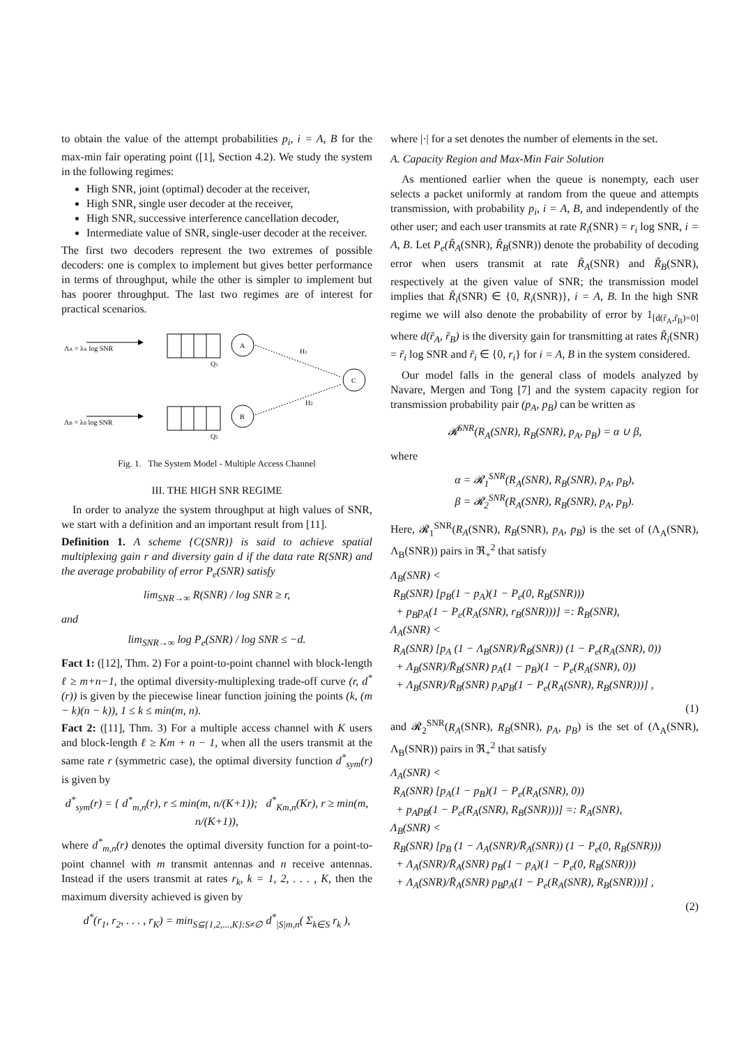to obtain the value of the attempt probabilities p<sub>i</sub>, i = A, B for the max-min fair operating point ([1], Section 4.2). We study the system in the following regimes:
High SNR, joint (optimal) decoder at the receiver,
High SNR, single user decoder at the receiver,
High SNR, successive interference cancellation decoder,
Intermediate value of SNR, single-user decoder at the receiver.
The first two decoders represent the two extremes of possible decoders: one is complex to implement but gives better performance in terms of throughput, while the other is simpler to implement but has poorer throughput. The last two regimes are of interest for practical scenarios.
ΛA = λA log SNR
Q1
A
ΛB = λB log SNR
Q2
B
C
H1
H2
Fig. 1. The System Model - Multiple Access Channel
III. THE HIGH SNR REGIME
In order to analyze the system throughput at high values of SNR, we start with a definition and an important result from [11].
Definition 1. A scheme {C(SNR)} is said to achieve spatial multiplexing gain r and diversity gain d if the data rate R(SNR) and the average probability of error P<sub>e</sub>(SNR) satisfy
lim<sub>SNR→∞</sub> R(SNR) / log SNR ≥ r,
and
lim<sub>SNR→∞</sub> log P<sub>e</sub>(SNR) / log SNR ≤ −d.
Fact 1: ([12], Thm. 2) For a point-to-point channel with block-length ℓ ≥ m+n−1, the optimal diversity-multiplexing trade-off curve (r, d<sup>*</sup>(r)) is given by the piecewise linear function joining the points (k, (m − k)(n − k)), 1 ≤ k ≤ min(m, n).
Fact 2: ([11], Thm. 3) For a multiple access channel with K users and block-length ℓ ≥ Km + n − 1, when all the users transmit at the same rate r (symmetric case), the optimal diversity function d<sup>*</sup><sub>sym</sub>(r) is given by
d<sup>*</sup><sub>sym</sub>(r) = { d<sup>*</sup><sub>m,n</sub>(r), r ≤ min(m, n/(K+1)); d<sup>*</sup><sub>Km,n</sub>(Kr), r ≥ min(m, n/(K+1)),
where d<sup>*</sup><sub>m,n</sub>(r) denotes the optimal diversity function for a point-to-point channel with m transmit antennas and n receive antennas. Instead if the users transmit at rates r<sub>k</sub>, k = 1, 2, . . . , K, then the maximum diversity achieved is given by
d<sup>*</sup>(r<sub>1</sub>, r<sub>2</sub>, . . . , r<sub>K</sub>) = min<sub>S⊆{1,2,...,K}:S≠∅</sub> d<sup>*</sup><sub>|S|m,n</sub>( Σ<sub>k∈S</sub> r<sub>k</sub> ),
where |·| for a set denotes the number of elements in the set.
A. Capacity Region and Max-Min Fair Solution
As mentioned earlier when the queue is nonempty, each user selects a packet uniformly at random from the queue and attempts transmission, with probability p<sub>i</sub>, i = A, B, and independently of the other user; and each user transmits at rate R<sub>i</sub>(SNR) = r<sub>i</sub> log SNR, i = A, B. Let P<sub>e</sub>(R̃<sub>A</sub>(SNR), R̃<sub>B</sub>(SNR)) denote the probability of decoding error when users transmit at rate R̃<sub>A</sub>(SNR) and R̃<sub>B</sub>(SNR), respectively at the given value of SNR; the transmission model implies that R̃<sub>i</sub>(SNR) ∈ {0, R<sub>i</sub>(SNR)}, i = A, B. In the high SNR regime we will also denote the probability of error by 1<sub>[d(r̃<sub>A</sub>,r̃<sub>B</sub>)=0]</sub> where d(r̃<sub>A</sub>, r̃<sub>B</sub>) is the diversity gain for transmitting at rates R̃<sub>i</sub>(SNR) = r̃<sub>i</sub> log SNR and r̃<sub>i</sub> ∈ {0, r<sub>i</sub>} for i = A, B in the system considered.
Our model falls in the general class of models analyzed by Navare, Mergen and Tong [7] and the system capacity region for transmission probability pair (p<sub>A</sub>, p<sub>B</sub>) can be written as
𝓡<sup>SNR</sup>(R<sub>A</sub>(SNR), R<sub>B</sub>(SNR), p<sub>A</sub>, p<sub>B</sub>) = α ∪ β,
where
α = 𝓡<sub>1</sub><sup>SNR</sup>(R<sub>A</sub>(SNR), R<sub>B</sub>(SNR), p<sub>A</sub>, p<sub>B</sub>),
β = 𝓡<sub>2</sub><sup>SNR</sup>(R<sub>A</sub>(SNR), R<sub>B</sub>(SNR), p<sub>A</sub>, p<sub>B</sub>).
Here, 𝓡<sub>1</sub><sup>SNR</sup>(R<sub>A</sub>(SNR), R<sub>B</sub>(SNR), p<sub>A</sub>, p<sub>B</sub>) is the set of (Λ<sub>A</sub>(SNR), Λ<sub>B</sub>(SNR)) pairs in ℜ<sub>+</sub><sup>2</sup> that satisfy
Λ<sub>B</sub>(SNR) <
R<sub>B</sub>(SNR) [p<sub>B</sub>(1 − p<sub>A</sub>)(1 − P<sub>e</sub>(0, R<sub>B</sub>(SNR)))
+ p<sub>B</sub>p<sub>A</sub>(1 − P<sub>e</sub>(R<sub>A</sub>(SNR), r<sub>B</sub>(SNR)))] =: R̄<sub>B</sub>(SNR),
Λ<sub>A</sub>(SNR) <
R<sub>A</sub>(SNR) [p<sub>A</sub> (1 − Λ<sub>B</sub>(SNR)/R̄<sub>B</sub>(SNR)) (1 − P<sub>e</sub>(R<sub>A</sub>(SNR), 0))
+ Λ<sub>B</sub>(SNR)/R̄<sub>B</sub>(SNR) p<sub>A</sub>(1 − p<sub>B</sub>)(1 − P<sub>e</sub>(R<sub>A</sub>(SNR), 0))
+ Λ<sub>B</sub>(SNR)/R̄<sub>B</sub>(SNR) p<sub>A</sub>p<sub>B</sub>(1 − P<sub>e</sub>(R<sub>A</sub>(SNR), R<sub>B</sub>(SNR)))] ,
(1)
and 𝓡<sub>2</sub><sup>SNR</sup>(R<sub>A</sub>(SNR), R<sub>B</sub>(SNR), p<sub>A</sub>, p<sub>B</sub>) is the set of (Λ<sub>A</sub>(SNR), Λ<sub>B</sub>(SNR)) pairs in ℜ<sub>+</sub><sup>2</sup> that satisfy
Λ<sub>A</sub>(SNR) <
R<sub>A</sub>(SNR) [p<sub>A</sub>(1 − p<sub>B</sub>)(1 − P<sub>e</sub>(R<sub>A</sub>(SNR), 0))
+ p<sub>A</sub>p<sub>B</sub>(1 − P<sub>e</sub>(R<sub>A</sub>(SNR), R<sub>B</sub>(SNR)))] =: R̄<sub>A</sub>(SNR),
Λ<sub>B</sub>(SNR) <
R<sub>B</sub>(SNR) [p<sub>B</sub> (1 − Λ<sub>A</sub>(SNR)/R̄<sub>A</sub>(SNR)) (1 − P<sub>e</sub>(0, R<sub>B</sub>(SNR)))
+ Λ<sub>A</sub>(SNR)/R̄<sub>A</sub>(SNR) p<sub>B</sub>(1 − p<sub>A</sub>)(1 − P<sub>e</sub>(0, R<sub>B</sub>(SNR)))
+ Λ<sub>A</sub>(SNR)/R̄<sub>A</sub>(SNR) p<sub>B</sub>p<sub>A</sub>(1 − P<sub>e</sub>(R<sub>A</sub>(SNR), R<sub>B</sub>(SNR)))] ,
(2)